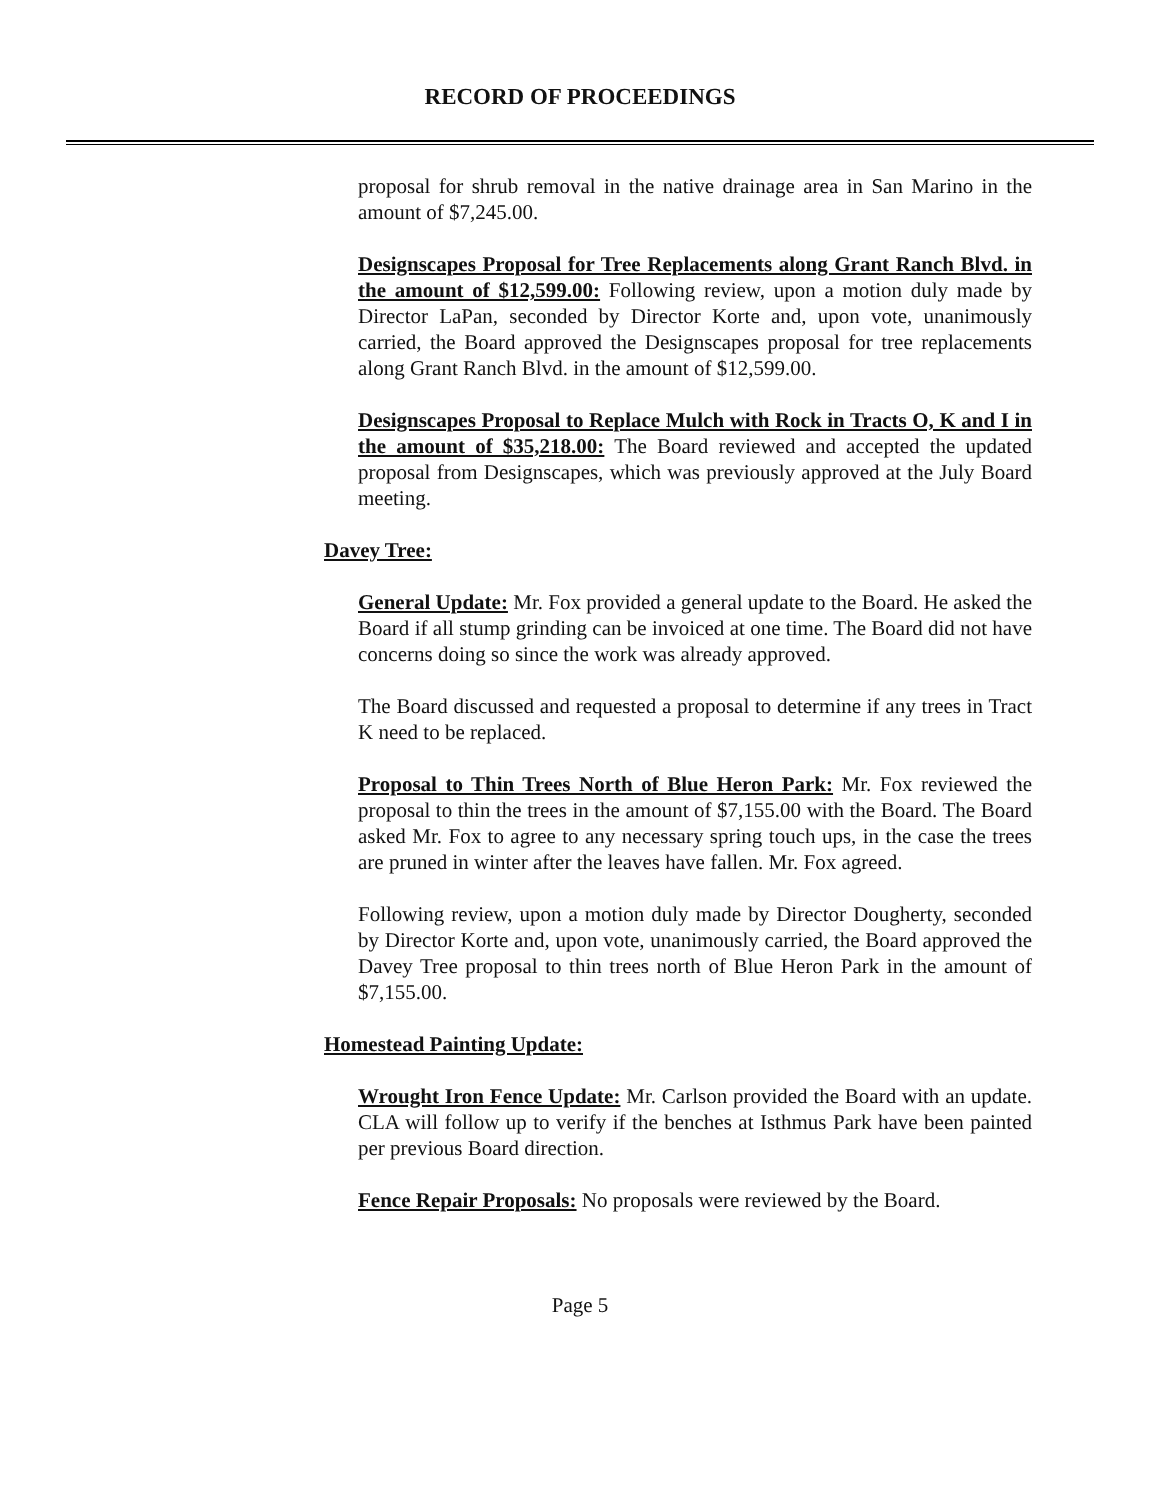RECORD OF PROCEEDINGS
proposal for shrub removal in the native drainage area in San Marino in the amount of $7,245.00.
Designscapes Proposal for Tree Replacements along Grant Ranch Blvd. in the amount of $12,599.00: Following review, upon a motion duly made by Director LaPan, seconded by Director Korte and, upon vote, unanimously carried, the Board approved the Designscapes proposal for tree replacements along Grant Ranch Blvd. in the amount of $12,599.00.
Designscapes Proposal to Replace Mulch with Rock in Tracts O, K and I in the amount of $35,218.00: The Board reviewed and accepted the updated proposal from Designscapes, which was previously approved at the July Board meeting.
Davey Tree:
General Update: Mr. Fox provided a general update to the Board. He asked the Board if all stump grinding can be invoiced at one time. The Board did not have concerns doing so since the work was already approved.
The Board discussed and requested a proposal to determine if any trees in Tract K need to be replaced.
Proposal to Thin Trees North of Blue Heron Park: Mr. Fox reviewed the proposal to thin the trees in the amount of $7,155.00 with the Board. The Board asked Mr. Fox to agree to any necessary spring touch ups, in the case the trees are pruned in winter after the leaves have fallen. Mr. Fox agreed.
Following review, upon a motion duly made by Director Dougherty, seconded by Director Korte and, upon vote, unanimously carried, the Board approved the Davey Tree proposal to thin trees north of Blue Heron Park in the amount of $7,155.00.
Homestead Painting Update:
Wrought Iron Fence Update: Mr. Carlson provided the Board with an update. CLA will follow up to verify if the benches at Isthmus Park have been painted per previous Board direction.
Fence Repair Proposals: No proposals were reviewed by the Board.
Page 5